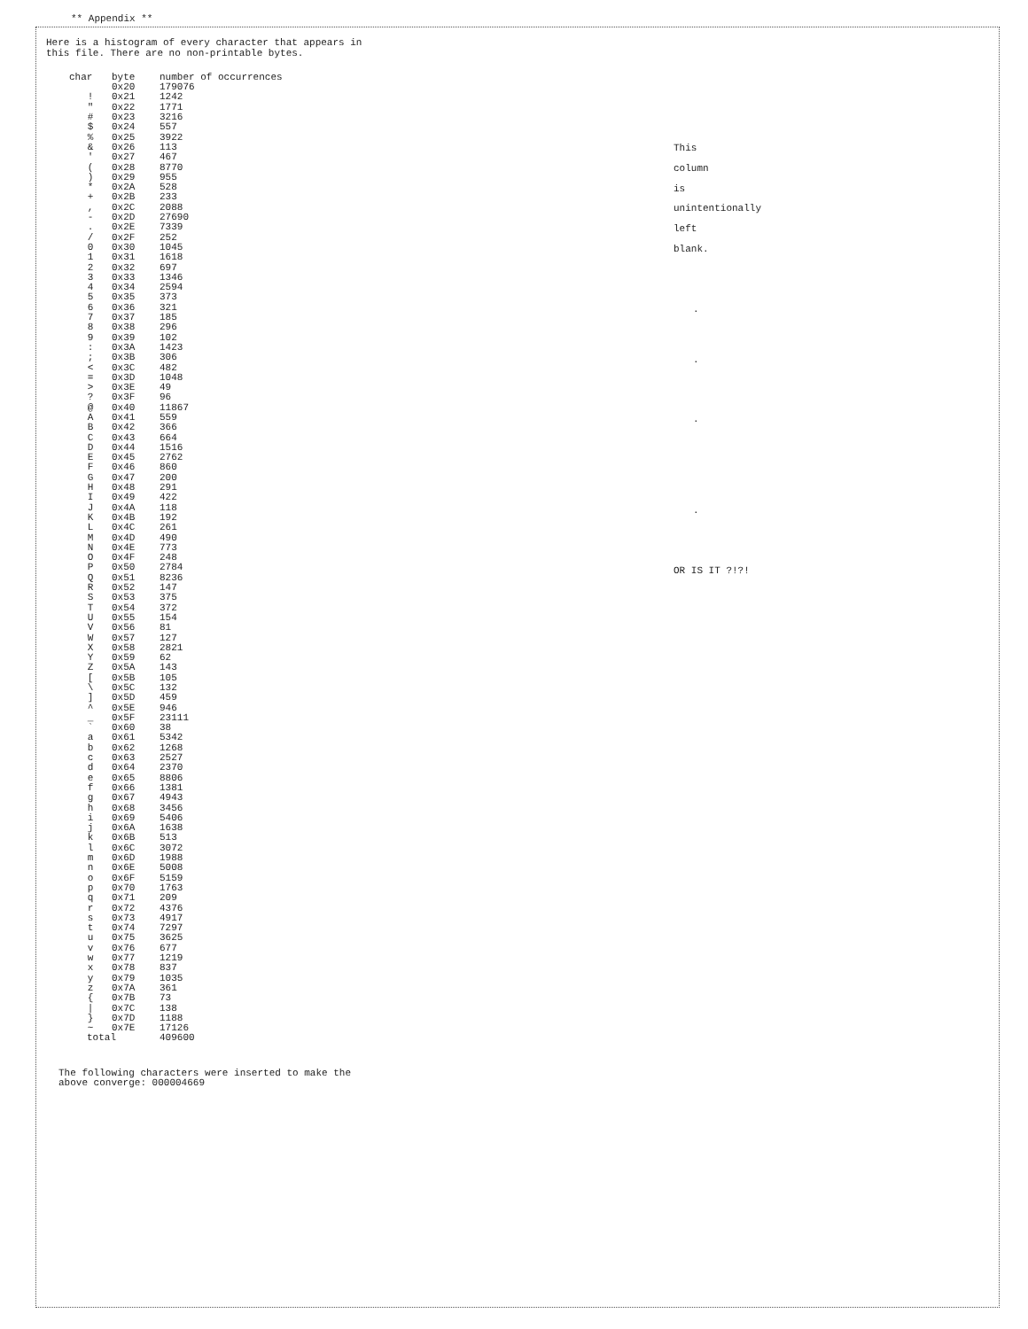** Appendix **
Here is a histogram of every character that appears in
this file. There are no non-printable bytes.
| char | byte | number of occurrences |
| --- | --- | --- |
| | 0x20 | 179076 |
| ! | 0x21 | 1242 |
| " | 0x22 | 1771 |
| # | 0x23 | 3216 |
| $ | 0x24 | 557 |
| % | 0x25 | 3922 |
| & | 0x26 | 113 |
| ' | 0x27 | 467 |
| ( | 0x28 | 8770 |
| ) | 0x29 | 955 |
| * | 0x2A | 528 |
| + | 0x2B | 233 |
| , | 0x2C | 2088 |
| - | 0x2D | 27690 |
| . | 0x2E | 7339 |
| / | 0x2F | 252 |
| 0 | 0x30 | 1045 |
| 1 | 0x31 | 1618 |
| 2 | 0x32 | 697 |
| 3 | 0x33 | 1346 |
| 4 | 0x34 | 2594 |
| 5 | 0x35 | 373 |
| 6 | 0x36 | 321 |
| 7 | 0x37 | 185 |
| 8 | 0x38 | 296 |
| 9 | 0x39 | 102 |
| : | 0x3A | 1423 |
| ; | 0x3B | 306 |
| < | 0x3C | 482 |
| = | 0x3D | 1048 |
| > | 0x3E | 49 |
| ? | 0x3F | 96 |
| @ | 0x40 | 11867 |
| A | 0x41 | 559 |
| B | 0x42 | 366 |
| C | 0x43 | 664 |
| D | 0x44 | 1516 |
| E | 0x45 | 2762 |
| F | 0x46 | 860 |
| G | 0x47 | 200 |
| H | 0x48 | 291 |
| I | 0x49 | 422 |
| J | 0x4A | 118 |
| K | 0x4B | 192 |
| L | 0x4C | 261 |
| M | 0x4D | 490 |
| N | 0x4E | 773 |
| O | 0x4F | 248 |
| P | 0x50 | 2784 |
| Q | 0x51 | 8236 |
| R | 0x52 | 147 |
| S | 0x53 | 375 |
| T | 0x54 | 372 |
| U | 0x55 | 154 |
| V | 0x56 | 81 |
| W | 0x57 | 127 |
| X | 0x58 | 2821 |
| Y | 0x59 | 62 |
| Z | 0x5A | 143 |
| [ | 0x5B | 105 |
| \ | 0x5C | 132 |
| ] | 0x5D | 459 |
| ^ | 0x5E | 946 |
| _ | 0x5F | 23111 |
| ` | 0x60 | 38 |
| a | 0x61 | 5342 |
| b | 0x62 | 1268 |
| c | 0x63 | 2527 |
| d | 0x64 | 2370 |
| e | 0x65 | 8806 |
| f | 0x66 | 1381 |
| g | 0x67 | 4943 |
| h | 0x68 | 3456 |
| i | 0x69 | 5406 |
| j | 0x6A | 1638 |
| k | 0x6B | 513 |
| l | 0x6C | 3072 |
| m | 0x6D | 1988 |
| n | 0x6E | 5008 |
| o | 0x6F | 5159 |
| p | 0x70 | 1763 |
| q | 0x71 | 209 |
| r | 0x72 | 4376 |
| s | 0x73 | 4917 |
| t | 0x74 | 7297 |
| u | 0x75 | 3625 |
| v | 0x76 | 677 |
| w | 0x77 | 1219 |
| x | 0x78 | 837 |
| y | 0x79 | 1035 |
| z | 0x7A | 361 |
| { | 0x7B | 73 |
| / | 0x7C | 138 |
| } | 0x7D | 1188 |
| ~ | 0x7E | 17126 |
| total | | 409600 |
The following characters were inserted to make the
above converge: 000004669
This
column
is
unintentionally
left
blank.
.
.
.
.
OR IS IT ?!?!